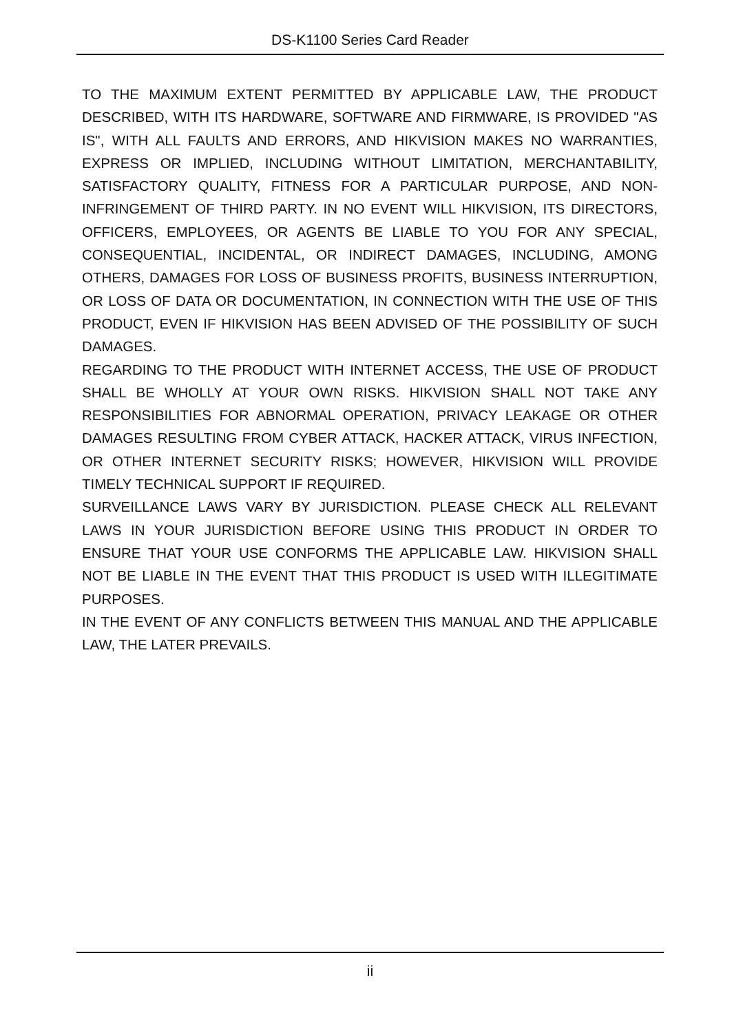DS-K1100 Series Card Reader
TO THE MAXIMUM EXTENT PERMITTED BY APPLICABLE LAW, THE PRODUCT DESCRIBED, WITH ITS HARDWARE, SOFTWARE AND FIRMWARE, IS PROVIDED "AS IS", WITH ALL FAULTS AND ERRORS, AND HIKVISION MAKES NO WARRANTIES, EXPRESS OR IMPLIED, INCLUDING WITHOUT LIMITATION, MERCHANTABILITY, SATISFACTORY QUALITY, FITNESS FOR A PARTICULAR PURPOSE, AND NON-INFRINGEMENT OF THIRD PARTY. IN NO EVENT WILL HIKVISION, ITS DIRECTORS, OFFICERS, EMPLOYEES, OR AGENTS BE LIABLE TO YOU FOR ANY SPECIAL, CONSEQUENTIAL, INCIDENTAL, OR INDIRECT DAMAGES, INCLUDING, AMONG OTHERS, DAMAGES FOR LOSS OF BUSINESS PROFITS, BUSINESS INTERRUPTION, OR LOSS OF DATA OR DOCUMENTATION, IN CONNECTION WITH THE USE OF THIS PRODUCT, EVEN IF HIKVISION HAS BEEN ADVISED OF THE POSSIBILITY OF SUCH DAMAGES.
REGARDING TO THE PRODUCT WITH INTERNET ACCESS, THE USE OF PRODUCT SHALL BE WHOLLY AT YOUR OWN RISKS. HIKVISION SHALL NOT TAKE ANY RESPONSIBILITIES FOR ABNORMAL OPERATION, PRIVACY LEAKAGE OR OTHER DAMAGES RESULTING FROM CYBER ATTACK, HACKER ATTACK, VIRUS INFECTION, OR OTHER INTERNET SECURITY RISKS; HOWEVER, HIKVISION WILL PROVIDE TIMELY TECHNICAL SUPPORT IF REQUIRED.
SURVEILLANCE LAWS VARY BY JURISDICTION. PLEASE CHECK ALL RELEVANT LAWS IN YOUR JURISDICTION BEFORE USING THIS PRODUCT IN ORDER TO ENSURE THAT YOUR USE CONFORMS THE APPLICABLE LAW. HIKVISION SHALL NOT BE LIABLE IN THE EVENT THAT THIS PRODUCT IS USED WITH ILLEGITIMATE PURPOSES.
IN THE EVENT OF ANY CONFLICTS BETWEEN THIS MANUAL AND THE APPLICABLE LAW, THE LATER PREVAILS.
ii